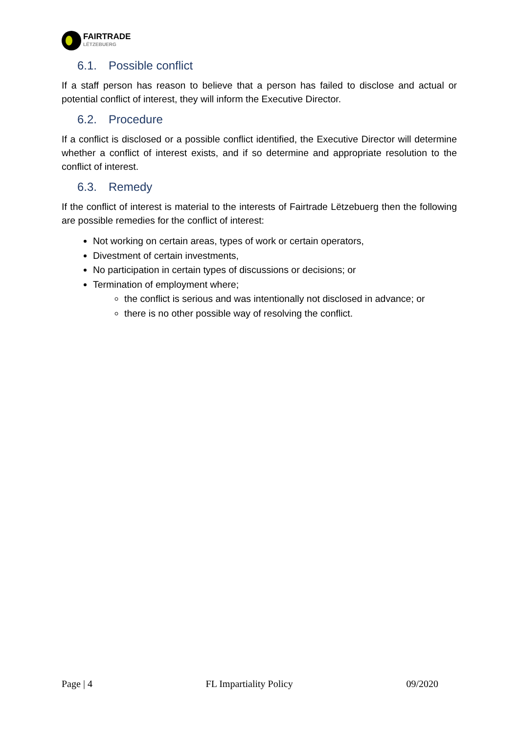FAIRTRADE
LËTZEBUERG
6.1. Possible conflict
If a staff person has reason to believe that a person has failed to disclose and actual or potential conflict of interest, they will inform the Executive Director.
6.2. Procedure
If a conflict is disclosed or a possible conflict identified, the Executive Director will determine whether a conflict of interest exists, and if so determine and appropriate resolution to the conflict of interest.
6.3. Remedy
If the conflict of interest is material to the interests of Fairtrade Lëtzebuerg then the following are possible remedies for the conflict of interest:
Not working on certain areas, types of work or certain operators,
Divestment of certain investments,
No participation in certain types of discussions or decisions; or
Termination of employment where;
the conflict is serious and was intentionally not disclosed in advance; or
there is no other possible way of resolving the conflict.
Page | 4 FL Impartiality Policy 09/2020